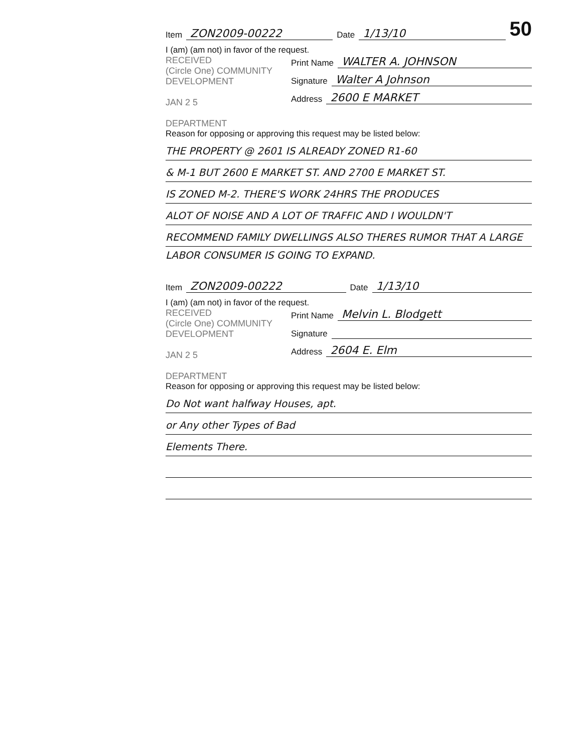Item ZON2009-00222 Date 1/13/10 50
I (am) (am not) in favor of the request.
RECEIVED
(Circle One) COMMUNITY DEVELOPMENT
JAN 2 5
DEPARTMENT
Print Name WALTER A. JOHNSON
Signature Walter A Johnson
Address 2600 E MARKET
Reason for opposing or approving this request may be listed below:
THE PROPERTY @ 2601 IS ALREADY ZONED R1-60
& M-1 BUT 2600 E MARKET ST. AND 2700 E MARKET ST.
IS ZONED M-2. THERE'S WORK 24HRS THE PRODUCES
ALOT OF NOISE AND A LOT OF TRAFFIC AND I WOULDN'T
RECOMMEND FAMILY DWELLINGS ALSO THERES RUMOR THAT A LARGE LABOR CONSUMER IS GOING TO EXPAND.
Item ZON2009-00222 Date 1/13/10
I (am) (am not) in favor of the request.
RECEIVED
(Circle One) COMMUNITY DEVELOPMENT
JAN 2 5
DEPARTMENT
Print Name Melvin L. Blodgett
Signature
Address 2604 E. Elm
Reason for opposing or approving this request may be listed below:
Do Not want halfway Houses, apt.
or Any other Types of Bad
Elements There.